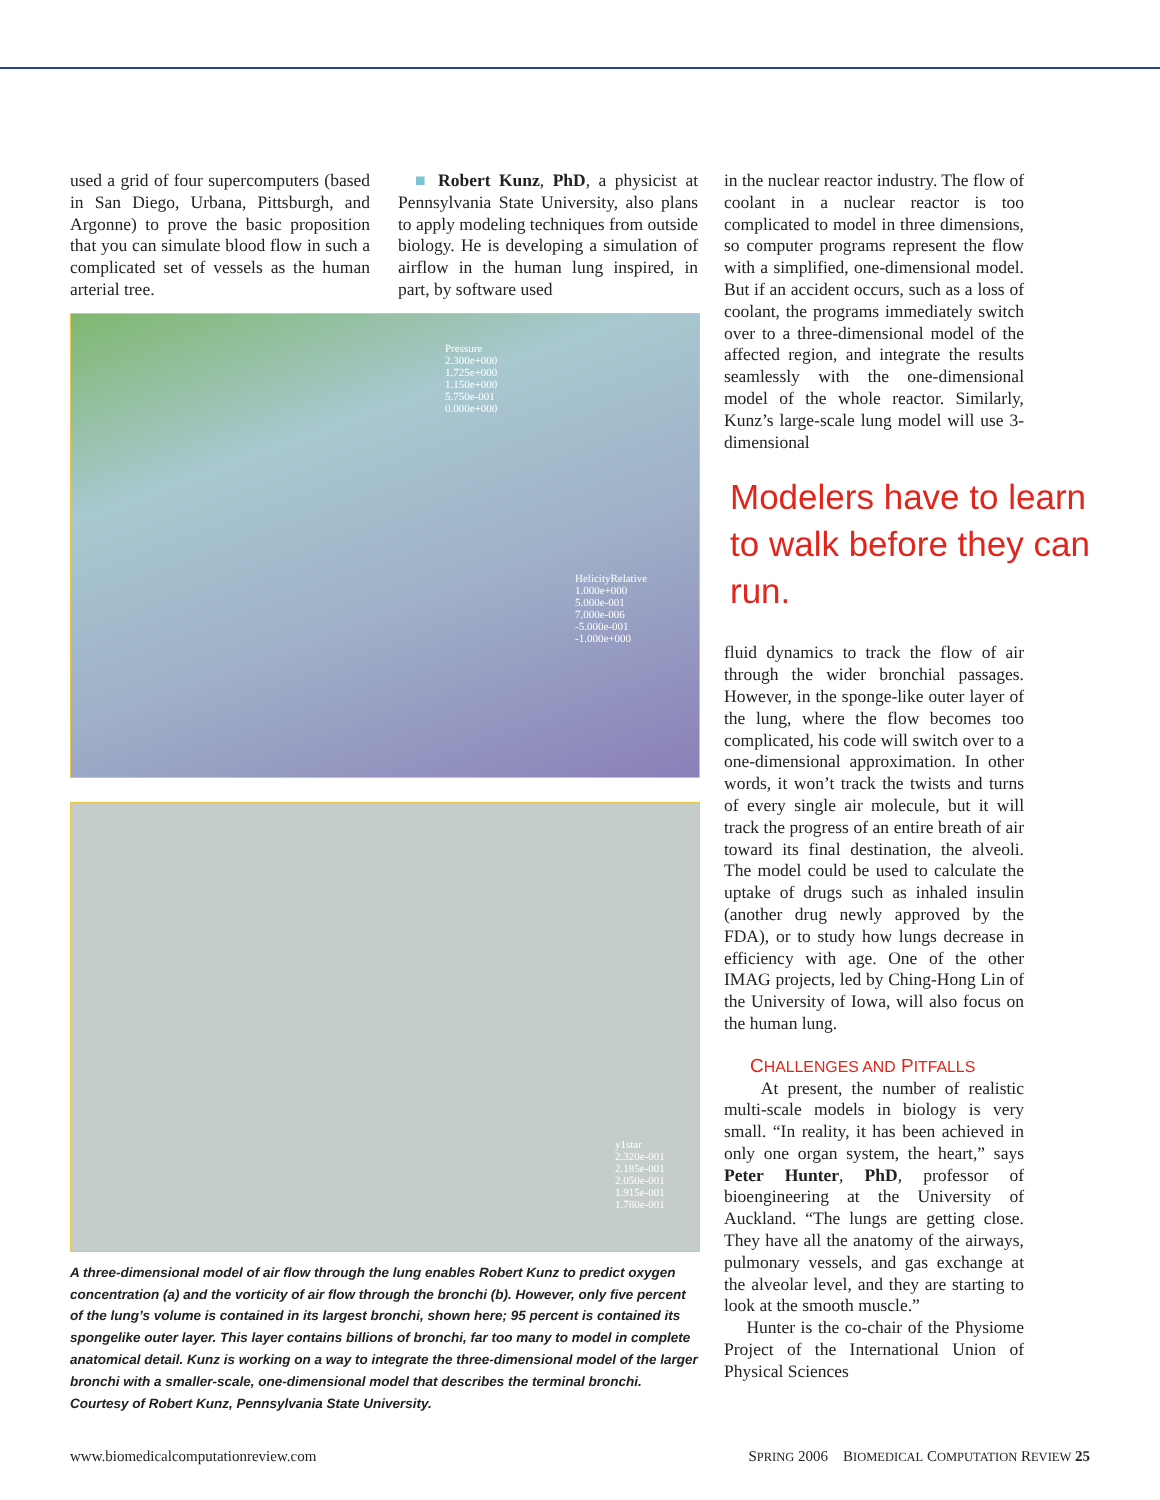used a grid of four supercomputers (based in San Diego, Urbana, Pittsburgh, and Argonne) to prove the basic proposition that you can simulate blood flow in such a complicated set of vessels as the human arterial tree.
■ Robert Kunz, PhD, a physicist at Pennsylvania State University, also plans to apply modeling techniques from outside biology. He is developing a simulation of airflow in the human lung inspired, in part, by software used
Pressure
2.300e+000
1.725e+000
1.150e+000
5.750e-001
0.000e+000
HelicityRelative
1.000e+000
5.000e-001
7.000e-006
-5.000e-001
-1.000e+000
y1star
2.320e-001
2.185e-001
2.050e-001
1.915e-001
1.780e-001
A three-dimensional model of air flow through the lung enables Robert Kunz to predict oxygen concentration (a) and the vorticity of air flow through the bronchi (b). However, only five percent of the lung’s volume is contained in its largest bronchi, shown here; 95 percent is contained its spongelike outer layer. This layer contains billions of bronchi, far too many to model in complete anatomical detail. Kunz is working on a way to integrate the three-dimensional model of the larger bronchi with a smaller-scale, one-dimensional model that describes the terminal bronchi. Courtesy of Robert Kunz, Pennsylvania State University.
in the nuclear reactor industry. The flow of coolant in a nuclear reactor is too complicated to model in three dimensions, so computer programs represent the flow with a simplified, one-dimensional model. But if an accident occurs, such as a loss of coolant, the programs immediately switch over to a three-dimensional model of the affected region, and integrate the results seamlessly with the one-dimensional model of the whole reactor. Similarly, Kunz’s large-scale lung model will use 3-dimensional
Modelers have to learn to walk before they can run.
fluid dynamics to track the flow of air through the wider bronchial passages. However, in the sponge-like outer layer of the lung, where the flow becomes too complicated, his code will switch over to a one-dimensional approximation. In other words, it won’t track the twists and turns of every single air molecule, but it will track the progress of an entire breath of air toward its final destination, the alveoli. The model could be used to calculate the uptake of drugs such as inhaled insulin (another drug newly approved by the FDA), or to study how lungs decrease in efficiency with age. One of the other IMAG projects, led by Ching-Hong Lin of the University of Iowa, will also focus on the human lung.
CHALLENGES AND PITFALLS
At present, the number of realistic multi-scale models in biology is very small. “In reality, it has been achieved in only one organ system, the heart,” says Peter Hunter, PhD, professor of bioengineering at the University of Auckland. “The lungs are getting close. They have all the anatomy of the airways, pulmonary vessels, and gas exchange at the alveolar level, and they are starting to look at the smooth muscle.”
Hunter is the co-chair of the Physiome Project of the International Union of Physical Sciences
www.biomedicalcomputationreview.com SPRING 2006 BIOMEDICAL COMPUTATION REVIEW 25